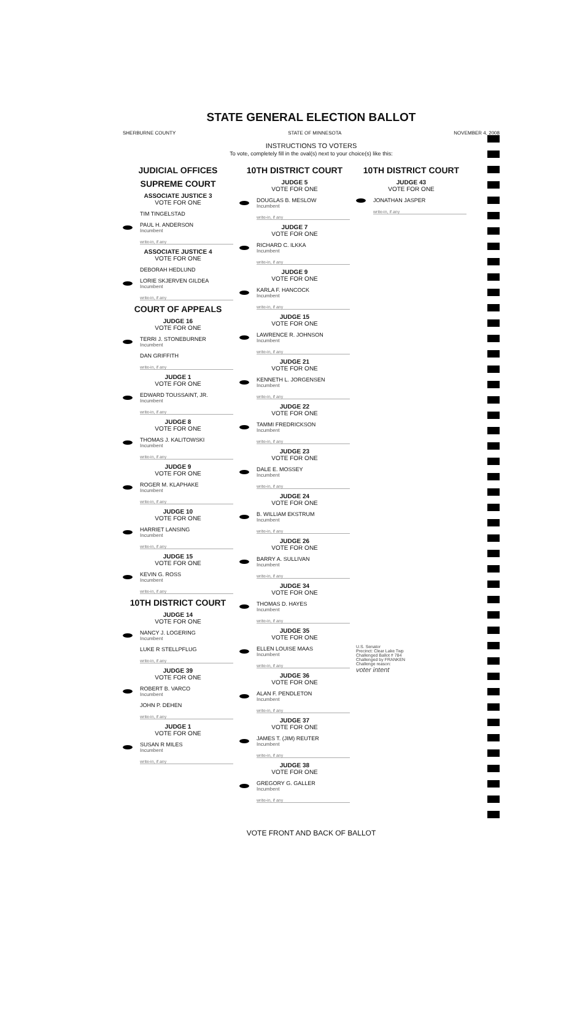STATE GENERAL ELECTION BALLOT
SHERBURNE COUNTY STATE OF MINNESOTA NOVEMBER 4, 2008
INSTRUCTIONS TO VOTERS
To vote, completely fill in the oval(s) next to your choice(s) like this:
JUDICIAL OFFICES
SUPREME COURT
ASSOCIATE JUSTICE 3
VOTE FOR ONE
TIM TINGELSTAD
PAUL H. ANDERSON
Incumbent
write-in, if any
ASSOCIATE JUSTICE 4
VOTE FOR ONE
DEBORAH HEDLUND
LORIE SKJERVEN GILDEA
Incumbent
write-in, if any
COURT OF APPEALS
JUDGE 16
VOTE FOR ONE
TERRI J. STONEBURNER
Incumbent
DAN GRIFFITH
write-in, if any
JUDGE 1
VOTE FOR ONE
EDWARD TOUSSAINT, JR.
Incumbent
write-in, if any
JUDGE 8
VOTE FOR ONE
THOMAS J. KALITOWSKI
Incumbent
write-in, if any
JUDGE 9
VOTE FOR ONE
ROGER M. KLAPHAKE
Incumbent
write-in, if any
JUDGE 10
VOTE FOR ONE
HARRIET LANSING
Incumbent
write-in, if any
JUDGE 15
VOTE FOR ONE
KEVIN G. ROSS
Incumbent
write-in, if any
10TH DISTRICT COURT
JUDGE 14
VOTE FOR ONE
NANCY J. LOGERING
Incumbent
LUKE R STELLPFLUG
write-in, if any
JUDGE 39
VOTE FOR ONE
ROBERT B. VARCO
Incumbent
JOHN P. DEHEN
write-in, if any
JUDGE 1
VOTE FOR ONE
SUSAN R MILES
Incumbent
write-in, if any
10TH DISTRICT COURT
JUDGE 5
VOTE FOR ONE
DOUGLAS B. MESLOW
Incumbent
write-in, if any
JUDGE 7
VOTE FOR ONE
RICHARD C. ILKKA
Incumbent
write-in, if any
JUDGE 9
VOTE FOR ONE
KARLA F. HANCOCK
Incumbent
write-in, if any
JUDGE 15
VOTE FOR ONE
LAWRENCE R. JOHNSON
Incumbent
write-in, if any
JUDGE 21
VOTE FOR ONE
KENNETH L. JORGENSEN
Incumbent
write-in, if any
JUDGE 22
VOTE FOR ONE
TAMMI FREDRICKSON
Incumbent
write-in, if any
JUDGE 23
VOTE FOR ONE
DALE E. MOSSEY
Incumbent
write-in, if any
JUDGE 24
VOTE FOR ONE
B. WILLIAM EKSTRUM
Incumbent
write-in, if any
JUDGE 26
VOTE FOR ONE
BARRY A. SULLIVAN
Incumbent
write-in, if any
JUDGE 34
VOTE FOR ONE
THOMAS D. HAYES
Incumbent
write-in, if any
JUDGE 35
VOTE FOR ONE
ELLEN LOUISE MAAS
Incumbent
write-in, if any
JUDGE 36
VOTE FOR ONE
ALAN F. PENDLETON
Incumbent
write-in, if any
JUDGE 37
VOTE FOR ONE
JAMES T. (JIM) REUTER
Incumbent
write-in, if any
JUDGE 38
VOTE FOR ONE
GREGORY G. GALLER
Incumbent
write-in, if any
10TH DISTRICT COURT
JUDGE 43
VOTE FOR ONE
JONATHAN JASPER
write-in, if any
U.S. Senator
Precinct: Clear Lake Twp
Challenged Ballot # 784
Challenged by FRANKEN
Challenge reason:
voter intent
VOTE FRONT AND BACK OF BALLOT